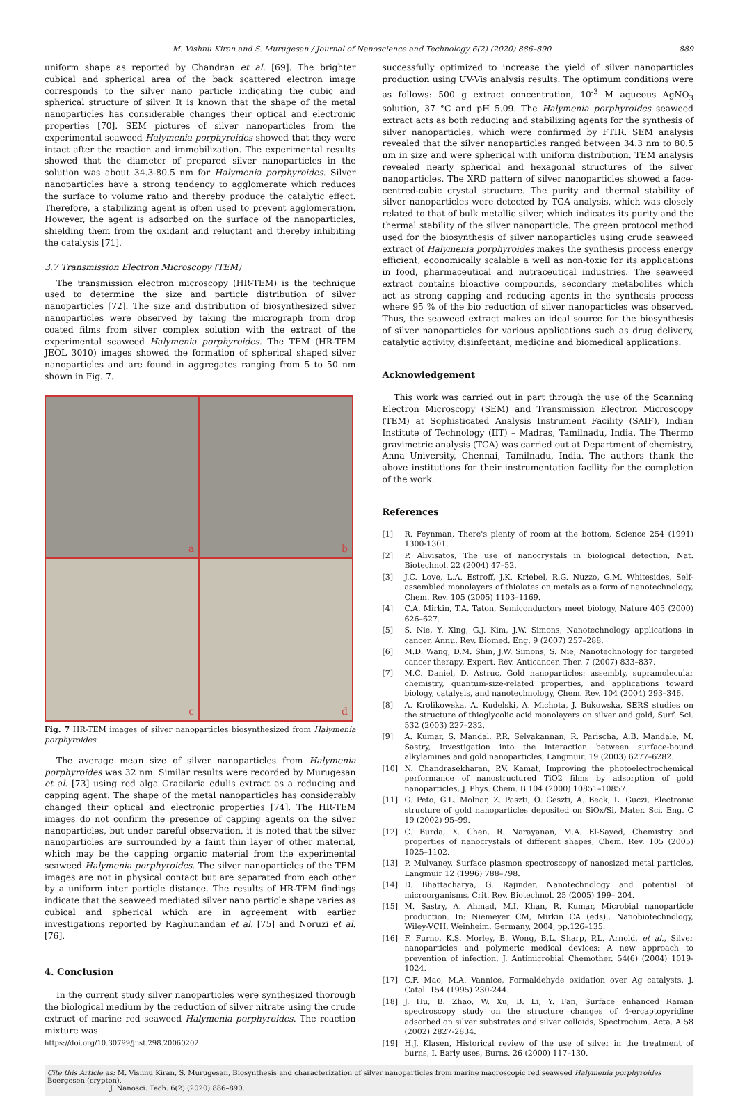M. Vishnu Kiran and S. Murugesan / Journal of Nanoscience and Technology 6(2) (2020) 886–890 889
uniform shape as reported by Chandran et al. [69]. The brighter cubical and spherical area of the back scattered electron image corresponds to the silver nano particle indicating the cubic and spherical structure of silver. It is known that the shape of the metal nanoparticles has considerable changes their optical and electronic properties [70]. SEM pictures of silver nanoparticles from the experimental seaweed Halymenia porphyroides showed that they were intact after the reaction and immobilization. The experimental results showed that the diameter of prepared silver nanoparticles in the solution was about 34.3-80.5 nm for Halymenia porphyroides. Silver nanoparticles have a strong tendency to agglomerate which reduces the surface to volume ratio and thereby produce the catalytic effect. Therefore, a stabilizing agent is often used to prevent agglomeration. However, the agent is adsorbed on the surface of the nanoparticles, shielding them from the oxidant and reluctant and thereby inhibiting the catalysis [71].
3.7 Transmission Electron Microscopy (TEM)
The transmission electron microscopy (HR-TEM) is the technique used to determine the size and particle distribution of silver nanoparticles [72]. The size and distribution of biosynthesized silver nanoparticles were observed by taking the micrograph from drop coated films from silver complex solution with the extract of the experimental seaweed Halymenia porphyroides. The TEM (HR-TEM JEOL 3010) images showed the formation of spherical shaped silver nanoparticles and are found in aggregates ranging from 5 to 50 nm shown in Fig. 7.
a
b
c
d
Fig. 7 HR-TEM images of silver nanoparticles biosynthesized from Halymenia porphyroides
The average mean size of silver nanoparticles from Halymenia porphyroides was 32 nm. Similar results were recorded by Murugesan et al. [73] using red alga Gracilaria edulis extract as a reducing and capping agent. The shape of the metal nanoparticles has considerably changed their optical and electronic properties [74]. The HR-TEM images do not confirm the presence of capping agents on the silver nanoparticles, but under careful observation, it is noted that the silver nanoparticles are surrounded by a faint thin layer of other material, which may be the capping organic material from the experimental seaweed Halymenia porphyroides. The silver nanoparticles of the TEM images are not in physical contact but are separated from each other by a uniform inter particle distance. The results of HR-TEM findings indicate that the seaweed mediated silver nano particle shape varies as cubical and spherical which are in agreement with earlier investigations reported by Raghunandan et al. [75] and Noruzi et al. [76].
4. Conclusion
In the current study silver nanoparticles were synthesized thorough the biological medium by the reduction of silver nitrate using the crude extract of marine red seaweed Halymenia porphyroides. The reaction mixture was
https://doi.org/10.30799/jnst.298.20060202
successfully optimized to increase the yield of silver nanoparticles production using UV-Vis analysis results. The optimum conditions were as follows: 500 g extract concentration, 10<sup>-3</sup> M aqueous AgNO<sub>3</sub> solution, 37 °C and pH 5.09. The Halymenia porphyroides seaweed extract acts as both reducing and stabilizing agents for the synthesis of silver nanoparticles, which were confirmed by FTIR. SEM analysis revealed that the silver nanoparticles ranged between 34.3 nm to 80.5 nm in size and were spherical with uniform distribution. TEM analysis revealed nearly spherical and hexagonal structures of the silver nanoparticles. The XRD pattern of silver nanoparticles showed a face-centred-cubic crystal structure. The purity and thermal stability of silver nanoparticles were detected by TGA analysis, which was closely related to that of bulk metallic silver, which indicates its purity and the thermal stability of the silver nanoparticle. The green protocol method used for the biosynthesis of silver nanoparticles using crude seaweed extract of Halymenia porphyroides makes the synthesis process energy efficient, economically scalable a well as non-toxic for its applications in food, pharmaceutical and nutraceutical industries. The seaweed extract contains bioactive compounds, secondary metabolites which act as strong capping and reducing agents in the synthesis process where 95 % of the bio reduction of silver nanoparticles was observed. Thus, the seaweed extract makes an ideal source for the biosynthesis of silver nanoparticles for various applications such as drug delivery, catalytic activity, disinfectant, medicine and biomedical applications.
Acknowledgement
This work was carried out in part through the use of the Scanning Electron Microscopy (SEM) and Transmission Electron Microscopy (TEM) at Sophisticated Analysis Instrument Facility (SAIF), Indian Institute of Technology (IIT) – Madras, Tamilnadu, India. The Thermo gravimetric analysis (TGA) was carried out at Department of chemistry, Anna University, Chennai, Tamilnadu, India. The authors thank the above institutions for their instrumentation facility for the completion of the work.
References
[1] R. Feynman, There's plenty of room at the bottom, Science 254 (1991) 1300-1301.
[2] P. Alivisatos, The use of nanocrystals in biological detection, Nat. Biotechnol. 22 (2004) 47–52.
[3] J.C. Love, L.A. Estroff, J.K. Kriebel, R.G. Nuzzo, G.M. Whitesides, Self-assembled monolayers of thiolates on metals as a form of nanotechnology, Chem. Rev. 105 (2005) 1103–1169.
[4] C.A. Mirkin, T.A. Taton, Semiconductors meet biology, Nature 405 (2000) 626–627.
[5] S. Nie, Y. Xing, G.J. Kim, J.W. Simons, Nanotechnology applications in cancer, Annu. Rev. Biomed. Eng. 9 (2007) 257–288.
[6] M.D. Wang, D.M. Shin, J.W. Simons, S. Nie, Nanotechnology for targeted cancer therapy, Expert. Rev. Anticancer. Ther. 7 (2007) 833–837.
[7] M.C. Daniel, D. Astruc, Gold nanoparticles: assembly, supramolecular chemistry, quantum-size-related properties, and applications toward biology, catalysis, and nanotechnology, Chem. Rev. 104 (2004) 293–346.
[8] A. Krolikowska, A. Kudelski, A. Michota, J. Bukowska, SERS studies on the structure of thioglycolic acid monolayers on silver and gold, Surf. Sci. 532 (2003) 227–232.
[9] A. Kumar, S. Mandal, P.R. Selvakannan, R. Parischa, A.B. Mandale, M. Sastry, Investigation into the interaction between surface-bound alkylamines and gold nanoparticles, Langmuir. 19 (2003) 6277–6282.
[10] N. Chandrasekharan, P.V. Kamat, Improving the photoelectrochemical performance of nanostructured TiO2 films by adsorption of gold nanoparticles, J. Phys. Chem. B 104 (2000) 10851–10857.
[11] G. Peto, G.L. Molnar, Z. Paszti, O. Geszti, A. Beck, L. Guczi, Electronic structure of gold nanoparticles deposited on SiOx/Si, Mater. Sci. Eng. C 19 (2002) 95–99.
[12] C. Burda, X. Chen, R. Narayanan, M.A. El-Sayed, Chemistry and properties of nanocrystals of different shapes, Chem. Rev. 105 (2005) 1025–1102.
[13] P. Mulvaney, Surface plasmon spectroscopy of nanosized metal particles, Langmuir 12 (1996) 788–798.
[14] D. Bhattacharya, G. Rajinder, Nanotechnology and potential of microorganisms, Crit. Rev. Biotechnol. 25 (2005) 199– 204.
[15] M. Sastry, A. Ahmad, M.I. Khan, R. Kumar, Microbial nanoparticle production. In: Niemeyer CM, Mirkin CA (eds)., Nanobiotechnology, Wiley-VCH, Weinheim, Germany, 2004, pp.126–135.
[16] F. Furno, K.S. Morley, B. Wong, B.L. Sharp, P.L. Arnold, et al., Silver nanoparticles and polymeric medical devices: A new approach to prevention of infection, J. Antimicrobial Chemother. 54(6) (2004) 1019-1024.
[17] C.F. Mao, M.A. Vannice, Formaldehyde oxidation over Ag catalysts, J. Catal. 154 (1995) 230-244.
[18] J. Hu, B. Zhao, W. Xu, B. Li, Y. Fan, Surface enhanced Raman spectroscopy study on the structure changes of 4-ercaptopyridine adsorbed on silver substrates and silver colloids, Spectrochim. Acta. A 58 (2002) 2827-2834.
[19] H.J. Klasen, Historical review of the use of silver in the treatment of burns, I. Early uses, Burns. 26 (2000) 117–130.
Cite this Article as: M. Vishnu Kiran, S. Murugesan, Biosynthesis and characterization of silver nanoparticles from marine macroscopic red seaweed Halymenia porphyroides Boergesen (crypton),
J. Nanosci. Tech. 6(2) (2020) 886–890.